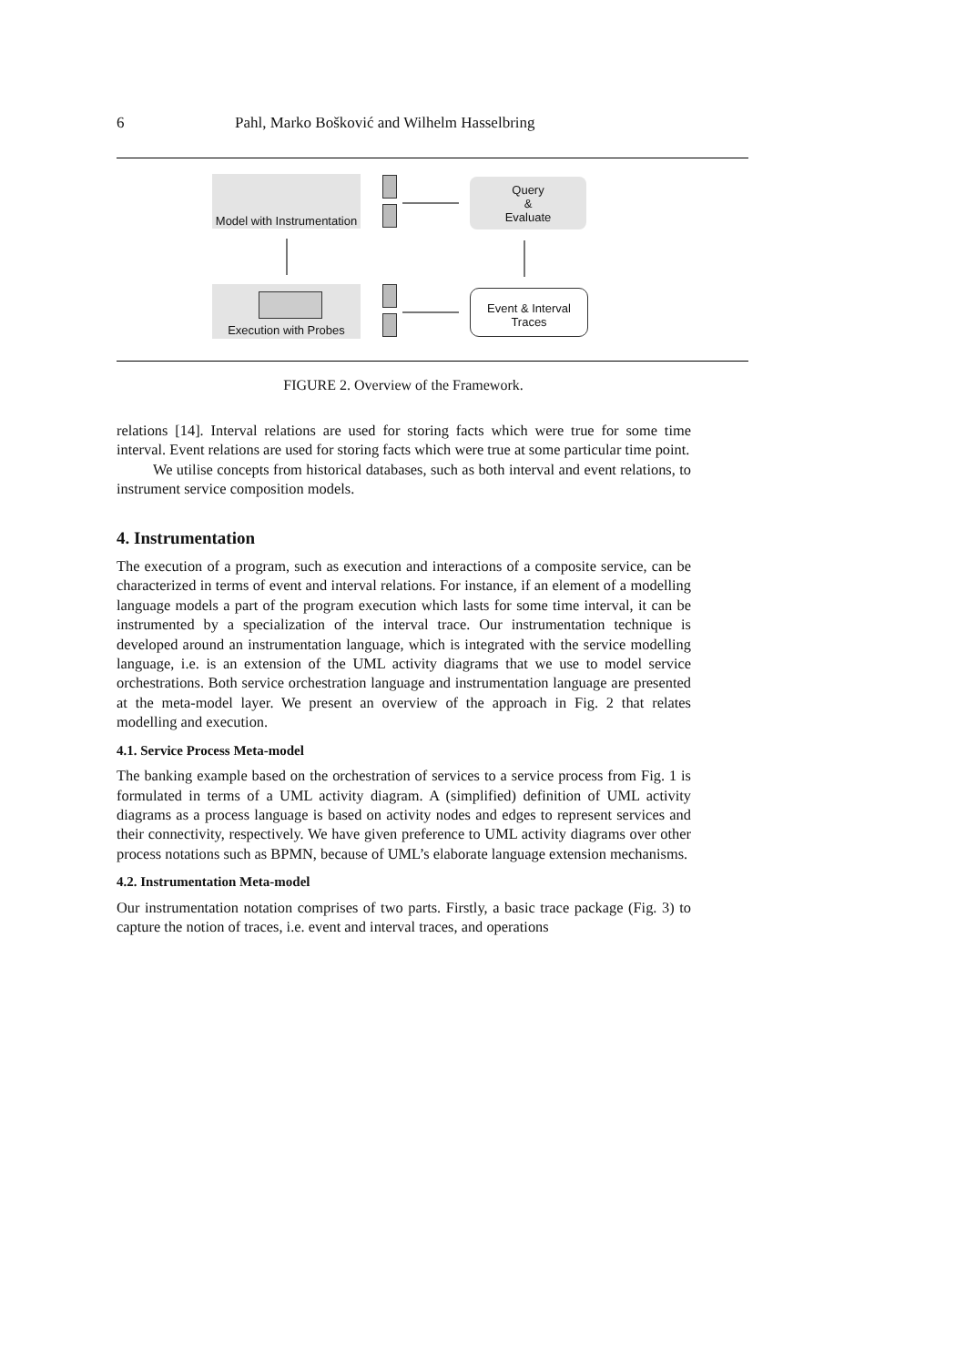6 Pahl, Marko Bošković and Wilhelm Hasselbring
Model with Instrumentation
Execution with Probes
Query
&
Evaluate
Event & Interval
Traces
FIGURE 2. Overview of the Framework.
relations [14]. Interval relations are used for storing facts which were true for some time interval. Event relations are used for storing facts which were true at some particular time point.
We utilise concepts from historical databases, such as both interval and event relations, to instrument service composition models.
4. Instrumentation
The execution of a program, such as execution and interactions of a composite service, can be characterized in terms of event and interval relations. For instance, if an element of a modelling language models a part of the program execution which lasts for some time interval, it can be instrumented by a specialization of the interval trace. Our instrumentation technique is developed around an instrumentation language, which is integrated with the service modelling language, i.e. is an extension of the UML activity diagrams that we use to model service orchestrations. Both service orchestration language and instrumentation language are presented at the meta-model layer. We present an overview of the approach in Fig. 2 that relates modelling and execution.
4.1. Service Process Meta-model
The banking example based on the orchestration of services to a service process from Fig. 1 is formulated in terms of a UML activity diagram. A (simplified) definition of UML activity diagrams as a process language is based on activity nodes and edges to represent services and their connectivity, respectively. We have given preference to UML activity diagrams over other process notations such as BPMN, because of UML’s elaborate language extension mechanisms.
4.2. Instrumentation Meta-model
Our instrumentation notation comprises of two parts. Firstly, a basic trace package (Fig. 3) to capture the notion of traces, i.e. event and interval traces, and operations